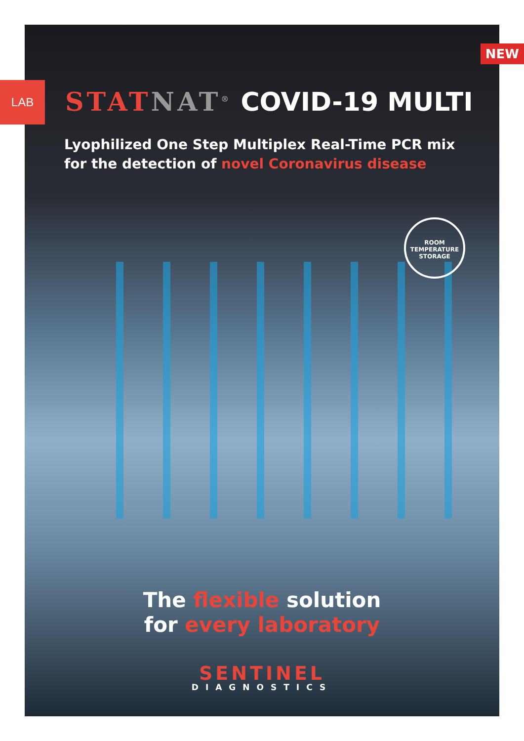NEW
LAB STAT NAT<sup>®</sup> COVID-19 MULTI
Lyophilized One Step Multiplex Real-Time PCR mix
for the detection of novel Coronavirus disease
ROOM TEMPERATURE STORAGE
The flexible solution
for every laboratory
SENTINEL
DIAGNOSTICS